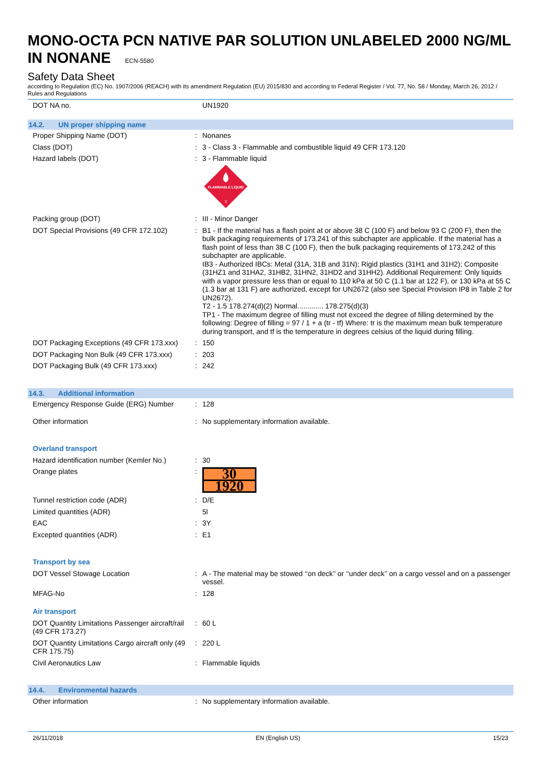MONO-OCTA PCN NATIVE PAR SOLUTION UNLABELED 2000 NG/ML IN NONANE ECN-5580
Safety Data Sheet
according to Regulation (EC) No. 1907/2006 (REACH) with its amendment Regulation (EU) 2015/830 and according to Federal Register / Vol. 77, No. 58 / Monday, March 26, 2012 / Rules and Regulations
| DOT NA no. | | UN1920 |
| 14.2. UN proper shipping name | | |
| Proper Shipping Name (DOT) | : | Nonanes |
| Class (DOT) | : | 3 - Class 3 - Flammable and combustible liquid 49 CFR 173.120 |
| Hazard labels (DOT) | : | 3 - Flammable liquid FLAMMABLE LIQUID 3 |
| Packing group (DOT) | : | III - Minor Danger |
| DOT Special Provisions (49 CFR 172.102) | : | B1 - If the material has a flash point at or above 38 C (100 F) and below 93 C (200 F), then the bulk packaging requirements of 173.241 of this subchapter are applicable. If the material has a flash point of less than 38 C (100 F), then the bulk packaging requirements of 173.242 of this subchapter are applicable. IB3 - Authorized IBCs: Metal (31A, 31B and 31N); Rigid plastics (31H1 and 31H2); Composite (31HZ1 and 31HA2, 31HB2, 31HN2, 31HD2 and 31HH2). Additional Requirement: Only liquids with a vapor pressure less than or equal to 110 kPa at 50 C (1.1 bar at 122 F), or 130 kPa at 55 C (1.3 bar at 131 F) are authorized, except for UN2672 (also see Special Provision IP8 in Table 2 for UN2672). T2 - 1.5 178.274(d)(2) Normal............. 178.275(d)(3) TP1 - The maximum degree of filling must not exceed the degree of filling determined by the following: Degree of filling = 97 / 1 + a (tr - tf) Where: tr is the maximum mean bulk temperature during transport, and tf is the temperature in degrees celsius of the liquid during filling. |
| DOT Packaging Exceptions (49 CFR 173.xxx) | : | 150 |
| DOT Packaging Non Bulk (49 CFR 173.xxx) | : | 203 |
| DOT Packaging Bulk (49 CFR 173.xxx) | : | 242 |
| 14.3. Additional information | | |
| Emergency Response Guide (ERG) Number | : | 128 |
| Other information | : | No supplementary information available. |
| Overland transport | | |
| Hazard identification number (Kemler No.) | : | 30 |
| Orange plates | : | 30 1920 |
| Tunnel restriction code (ADR) | : | D/E |
| Limited quantities (ADR) | | 5l |
| EAC | : | 3Y |
| Excepted quantities (ADR) | : | E1 |
| Transport by sea | | |
| DOT Vessel Stowage Location | : | A - The material may be stowed ‘‘on deck’’ or ‘‘under deck’’ on a cargo vessel and on a passenger vessel. |
| MFAG-No | : | 128 |
| Air transport | | |
| DOT Quantity Limitations Passenger aircraft/rail (49 CFR 173.27) | : | 60 L |
| DOT Quantity Limitations Cargo aircraft only (49 CFR 175.75) | : | 220 L |
| Civil Aeronautics Law | : | Flammable liquids |
| 14.4. Environmental hazards | | |
| Other information | : | No supplementary information available. |
26/11/2018 EN (English US) 15/23